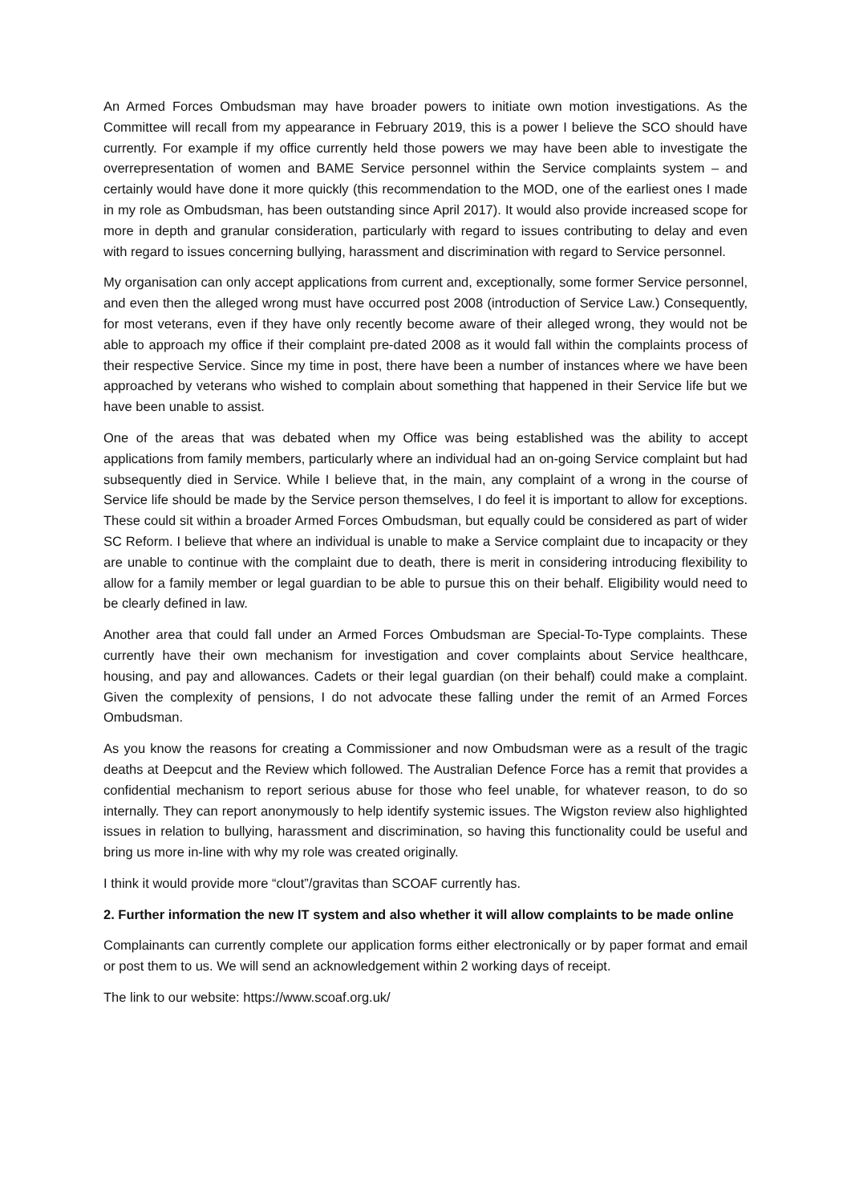An Armed Forces Ombudsman may have broader powers to initiate own motion investigations. As the Committee will recall from my appearance in February 2019, this is a power I believe the SCO should have currently. For example if my office currently held those powers we may have been able to investigate the overrepresentation of women and BAME Service personnel within the Service complaints system – and certainly would have done it more quickly (this recommendation to the MOD, one of the earliest ones I made in my role as Ombudsman, has been outstanding since April 2017). It would also provide increased scope for more in depth and granular consideration, particularly with regard to issues contributing to delay and even with regard to issues concerning bullying, harassment and discrimination with regard to Service personnel.
My organisation can only accept applications from current and, exceptionally, some former Service personnel, and even then the alleged wrong must have occurred post 2008 (introduction of Service Law.) Consequently, for most veterans, even if they have only recently become aware of their alleged wrong, they would not be able to approach my office if their complaint pre-dated 2008 as it would fall within the complaints process of their respective Service. Since my time in post, there have been a number of instances where we have been approached by veterans who wished to complain about something that happened in their Service life but we have been unable to assist.
One of the areas that was debated when my Office was being established was the ability to accept applications from family members, particularly where an individual had an on-going Service complaint but had subsequently died in Service. While I believe that, in the main, any complaint of a wrong in the course of Service life should be made by the Service person themselves, I do feel it is important to allow for exceptions. These could sit within a broader Armed Forces Ombudsman, but equally could be considered as part of wider SC Reform. I believe that where an individual is unable to make a Service complaint due to incapacity or they are unable to continue with the complaint due to death, there is merit in considering introducing flexibility to allow for a family member or legal guardian to be able to pursue this on their behalf. Eligibility would need to be clearly defined in law.
Another area that could fall under an Armed Forces Ombudsman are Special-To-Type complaints. These currently have their own mechanism for investigation and cover complaints about Service healthcare, housing, and pay and allowances. Cadets or their legal guardian (on their behalf) could make a complaint. Given the complexity of pensions, I do not advocate these falling under the remit of an Armed Forces Ombudsman.
As you know the reasons for creating a Commissioner and now Ombudsman were as a result of the tragic deaths at Deepcut and the Review which followed. The Australian Defence Force has a remit that provides a confidential mechanism to report serious abuse for those who feel unable, for whatever reason, to do so internally. They can report anonymously to help identify systemic issues. The Wigston review also highlighted issues in relation to bullying, harassment and discrimination, so having this functionality could be useful and bring us more in-line with why my role was created originally.
I think it would provide more “clout”/gravitas than SCOAF currently has.
2. Further information the new IT system and also whether it will allow complaints to be made online
Complainants can currently complete our application forms either electronically or by paper format and email or post them to us. We will send an acknowledgement within 2 working days of receipt.
The link to our website: https://www.scoaf.org.uk/